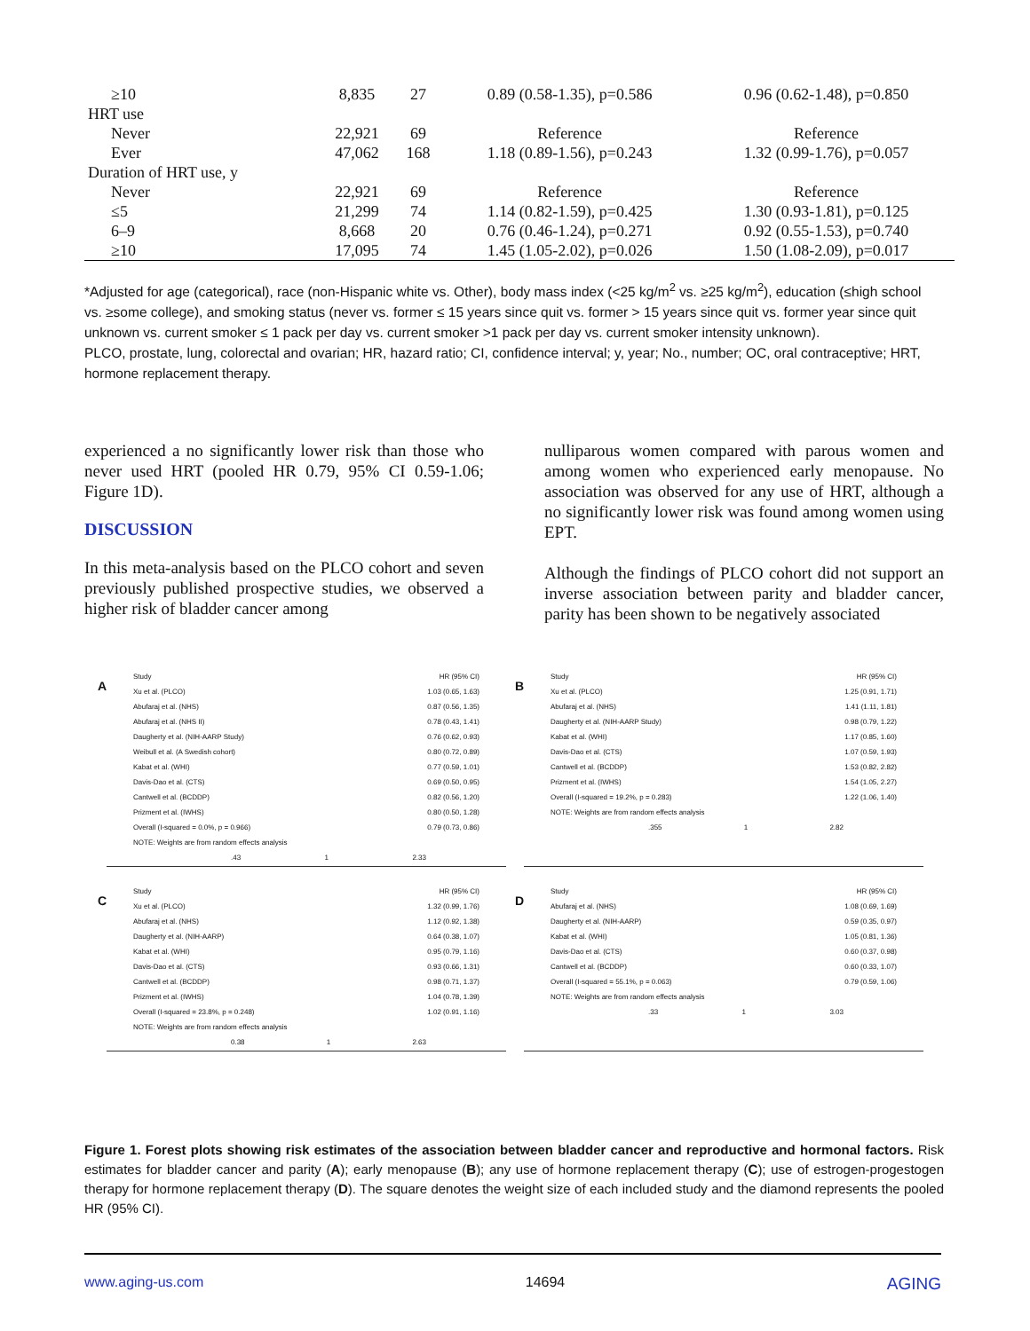| ≥10 | 8,835 | 27 | 0.89 (0.58-1.35), p=0.586 | 0.96 (0.62-1.48), p=0.850 |
| HRT use | | | | |
| Never | 22,921 | 69 | Reference | Reference |
| Ever | 47,062 | 168 | 1.18 (0.89-1.56), p=0.243 | 1.32 (0.99-1.76), p=0.057 |
| Duration of HRT use, y | | | | |
| Never | 22,921 | 69 | Reference | Reference |
| ≤5 | 21,299 | 74 | 1.14 (0.82-1.59), p=0.425 | 1.30 (0.93-1.81), p=0.125 |
| 6–9 | 8,668 | 20 | 0.76 (0.46-1.24), p=0.271 | 0.92 (0.55-1.53), p=0.740 |
| ≥10 | 17,095 | 74 | 1.45 (1.05-2.02), p=0.026 | 1.50 (1.08-2.09), p=0.017 |
*Adjusted for age (categorical), race (non-Hispanic white vs. Other), body mass index (<25 kg/m<sup>2</sup> vs. ≥25 kg/m<sup>2</sup>), education (≤high school vs. ≥some college), and smoking status (never vs. former ≤ 15 years since quit vs. former > 15 years since quit vs. former year since quit unknown vs. current smoker ≤ 1 pack per day vs. current smoker >1 pack per day vs. current smoker intensity unknown).
PLCO, prostate, lung, colorectal and ovarian; HR, hazard ratio; CI, confidence interval; y, year; No., number; OC, oral contraceptive; HRT, hormone replacement therapy.
experienced a no significantly lower risk than those who never used HRT (pooled HR 0.79, 95% CI 0.59-1.06; Figure 1D).
DISCUSSION
In this meta-analysis based on the PLCO cohort and seven previously published prospective studies, we observed a higher risk of bladder cancer among
nulliparous women compared with parous women and among women who experienced early menopause. No association was observed for any use of HRT, although a no significantly lower risk was found among women using EPT.
Although the findings of PLCO cohort did not support an inverse association between parity and bladder cancer, parity has been shown to be negatively associated
A
Study HR (95% CI)
Xu et al. (PLCO) 1.03 (0.65, 1.63)
Abufaraj et al. (NHS) 0.87 (0.56, 1.35)
Abufaraj et al. (NHS II) 0.78 (0.43, 1.41)
Daugherty et al. (NIH-AARP Study) 0.76 (0.62, 0.93)
Weibull et al. (A Swedish cohort) 0.80 (0.72, 0.89)
Kabat et al. (WHI) 0.77 (0.59, 1.01)
Davis-Dao et al. (CTS) 0.69 (0.50, 0.95)
Cantwell et al. (BCDDP) 0.82 (0.56, 1.20)
Prizment et al. (IWHS) 0.80 (0.50, 1.28)
Overall (I-squared = 0.0%, p = 0.966) 0.79 (0.73, 0.86)
NOTE: Weights are from random effects analysis
.43 1 2.33
B
Study HR (95% CI)
Xu et al. (PLCO) 1.25 (0.91, 1.71)
Abufaraj et al. (NHS) 1.41 (1.11, 1.81)
Daugherty et al. (NIH-AARP Study) 0.98 (0.79, 1.22)
Kabat et al. (WHI) 1.17 (0.85, 1.60)
Davis-Dao et al. (CTS) 1.07 (0.59, 1.93)
Cantwell et al. (BCDDP) 1.53 (0.82, 2.82)
Prizment et al. (IWHS) 1.54 (1.05, 2.27)
Overall (I-squared = 19.2%, p = 0.283) 1.22 (1.06, 1.40)
NOTE: Weights are from random effects analysis
.355 1 2.82
C
Study HR (95% CI)
Xu et al. (PLCO) 1.32 (0.99, 1.76)
Abufaraj et al. (NHS) 1.12 (0.92, 1.38)
Daugherty et al. (NIH-AARP) 0.64 (0.38, 1.07)
Kabat et al. (WHI) 0.95 (0.79, 1.16)
Davis-Dao et al. (CTS) 0.93 (0.66, 1.31)
Cantwell et al. (BCDDP) 0.98 (0.71, 1.37)
Prizment et al. (IWHS) 1.04 (0.78, 1.39)
Overall (I-squared = 23.8%, p = 0.248) 1.02 (0.91, 1.16)
NOTE: Weights are from random effects analysis
0.38 1 2.63
D
Study HR (95% CI)
Abufaraj et al. (NHS) 1.08 (0.69, 1.69)
Daugherty et al. (NIH-AARP) 0.59 (0.35, 0.97)
Kabat et al. (WHI) 1.05 (0.81, 1.36)
Davis-Dao et al. (CTS) 0.60 (0.37, 0.98)
Cantwell et al. (BCDDP) 0.60 (0.33, 1.07)
Overall (I-squared = 55.1%, p = 0.063) 0.79 (0.59, 1.06)
NOTE: Weights are from random effects analysis
.33 1 3.03
Figure 1. Forest plots showing risk estimates of the association between bladder cancer and reproductive and hormonal factors. Risk estimates for bladder cancer and parity (A); early menopause (B); any use of hormone replacement therapy (C); use of estrogen-progestogen therapy for hormone replacement therapy (D). The square denotes the weight size of each included study and the diamond represents the pooled HR (95% CI).
www.aging-us.com 14694 AGING